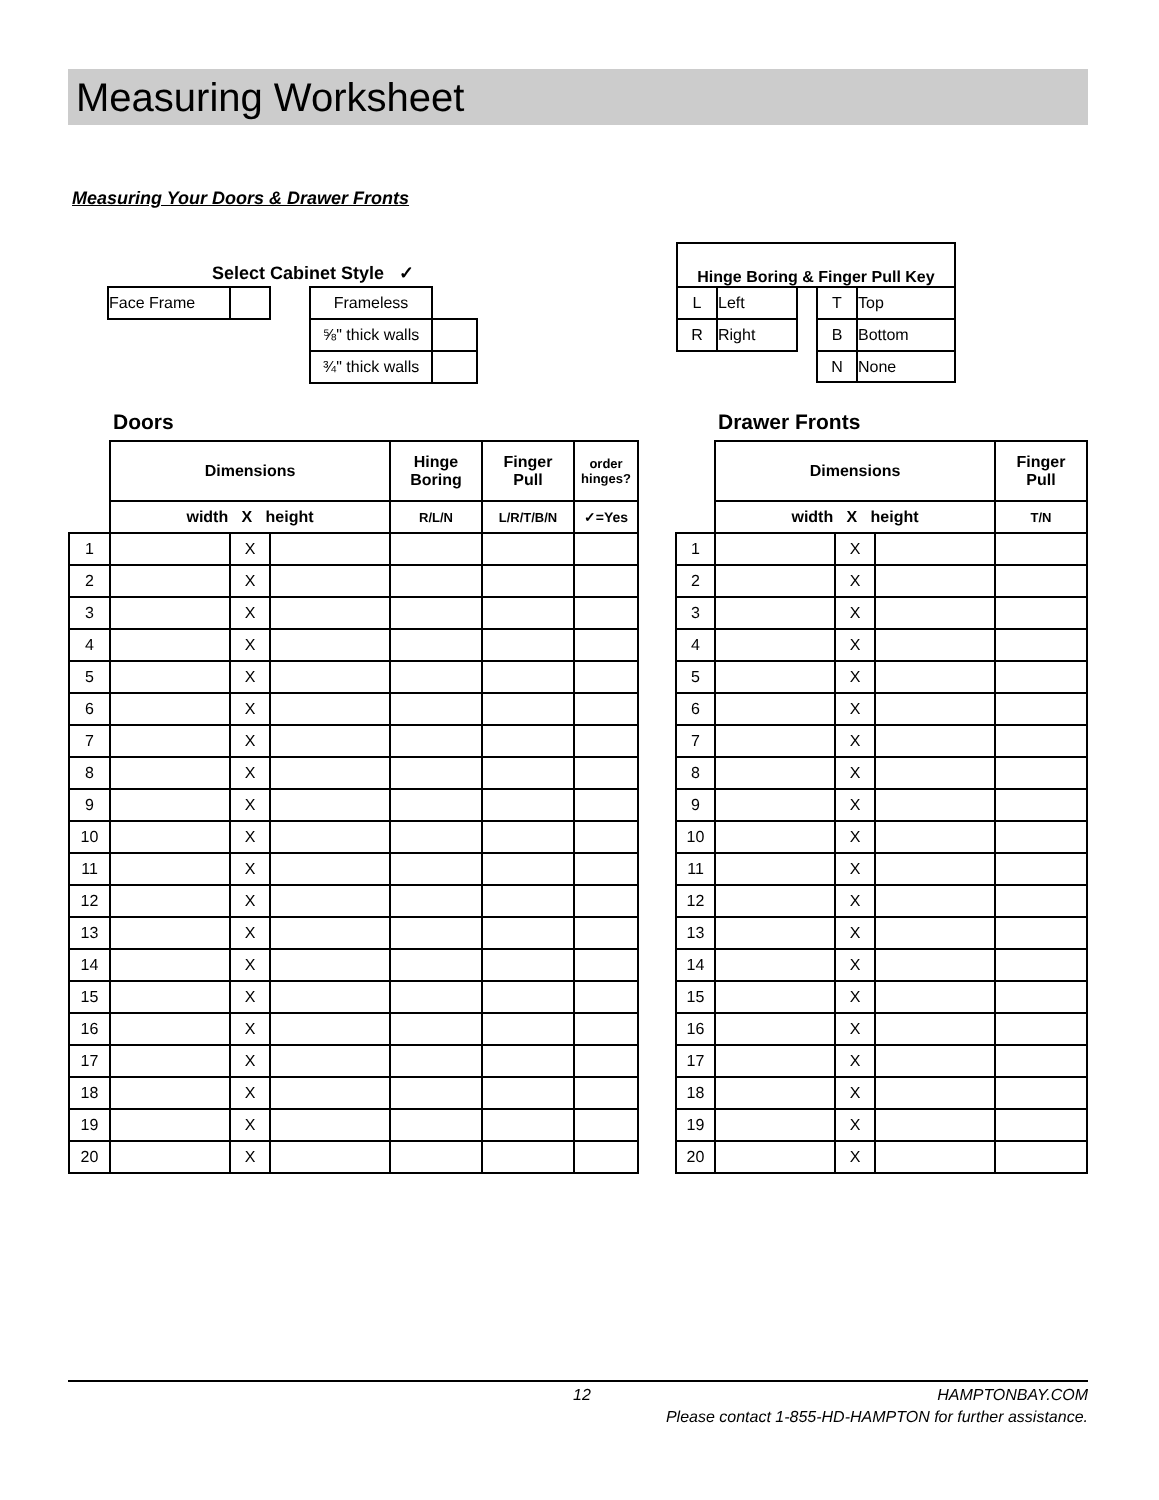Measuring Worksheet
Measuring Your Doors & Drawer Fronts
Select Cabinet Style ✓
| Face Frame | | | Frameless | |
| | | | ⅝" thick walls | |
| | | | ¾" thick walls | |
| Hinge Boring & Finger Pull Key | | | | |
| --- | --- | --- | --- | --- |
| L | Left | | T | Top |
| R | Right | | B | Bottom |
| | | | N | None |
Doors Drawer Fronts
| | Dimensions | | | Hinge Boring | Finger Pull | order hinges? |
| --- | --- | --- | --- | --- | --- | --- |
| | width X height | | | R/L/N | L/R/T/B/N | ✓=Yes |
| 1 | | X | | | | |
| 2 | | X | | | | |
| 3 | | X | | | | |
| 4 | | X | | | | |
| 5 | | X | | | | |
| 6 | | X | | | | |
| 7 | | X | | | | |
| 8 | | X | | | | |
| 9 | | X | | | | |
| 10 | | X | | | | |
| 11 | | X | | | | |
| 12 | | X | | | | |
| 13 | | X | | | | |
| 14 | | X | | | | |
| 15 | | X | | | | |
| 16 | | X | | | | |
| 17 | | X | | | | |
| 18 | | X | | | | |
| 19 | | X | | | | |
| 20 | | X | | | | |
| | Dimensions | | | Finger Pull |
| --- | --- | --- | --- | --- |
| | width X height | | | T/N |
| 1 | | X | | |
| 2 | | X | | |
| 3 | | X | | |
| 4 | | X | | |
| 5 | | X | | |
| 6 | | X | | |
| 7 | | X | | |
| 8 | | X | | |
| 9 | | X | | |
| 10 | | X | | |
| 11 | | X | | |
| 12 | | X | | |
| 13 | | X | | |
| 14 | | X | | |
| 15 | | X | | |
| 16 | | X | | |
| 17 | | X | | |
| 18 | | X | | |
| 19 | | X | | |
| 20 | | X | | |
12 HAMPTONBAY.COM
Please contact 1-855-HD-HAMPTON for further assistance.